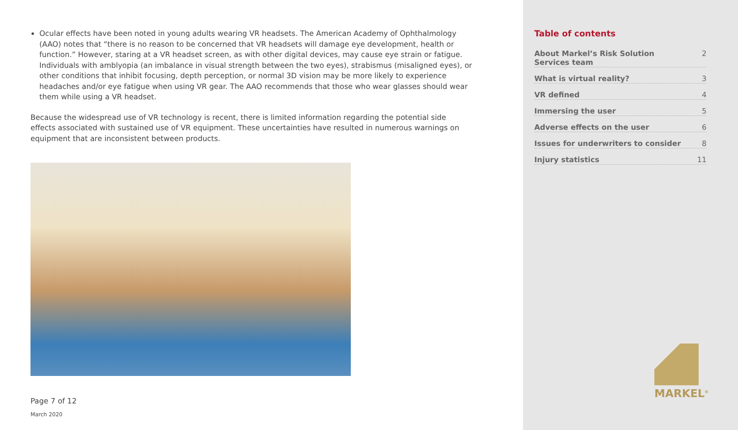Ocular effects have been noted in young adults wearing VR headsets. The American Academy of Ophthalmology (AAO) notes that “there is no reason to be concerned that VR headsets will damage eye development, health or function.” However, staring at a VR headset screen, as with other digital devices, may cause eye strain or fatigue. Individuals with amblyopia (an imbalance in visual strength between the two eyes), strabismus (misaligned eyes), or other conditions that inhibit focusing, depth perception, or normal 3D vision may be more likely to experience headaches and/or eye fatigue when using VR gear. The AAO recommends that those who wear glasses should wear them while using a VR headset.
Because the widespread use of VR technology is recent, there is limited information regarding the potential side effects associated with sustained use of VR equipment. These uncertainties have resulted in numerous warnings on equipment that are inconsistent between products.
Page 7 of 12
March 2020
Table of contents
About Markel’s Risk Solution
Services team 2
What is virtual reality? 3
VR defined 4
Immersing the user 5
Adverse effects on the user 6
Issues for underwriters to consider 8
Injury statistics 11
MARKEL<sup>®</sup>